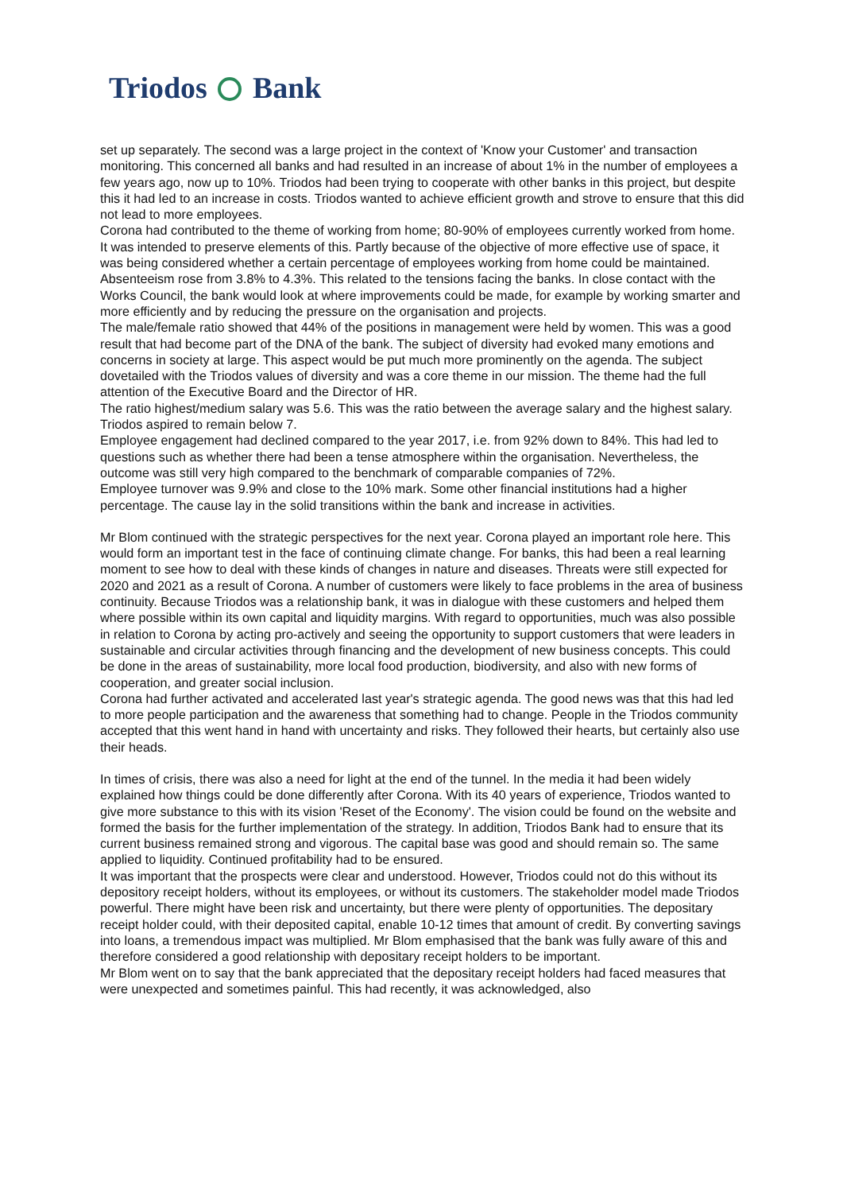Triodos Bank
set up separately. The second was a large project in the context of 'Know your Customer' and transaction monitoring. This concerned all banks and had resulted in an increase of about 1% in the number of employees a few years ago, now up to 10%. Triodos had been trying to cooperate with other banks in this project, but despite this it had led to an increase in costs. Triodos wanted to achieve efficient growth and strove to ensure that this did not lead to more employees.
Corona had contributed to the theme of working from home; 80-90% of employees currently worked from home. It was intended to preserve elements of this. Partly because of the objective of more effective use of space, it was being considered whether a certain percentage of employees working from home could be maintained.
Absenteeism rose from 3.8% to 4.3%. This related to the tensions facing the banks. In close contact with the Works Council, the bank would look at where improvements could be made, for example by working smarter and more efficiently and by reducing the pressure on the organisation and projects.
The male/female ratio showed that 44% of the positions in management were held by women. This was a good result that had become part of the DNA of the bank. The subject of diversity had evoked many emotions and concerns in society at large. This aspect would be put much more prominently on the agenda. The subject dovetailed with the Triodos values of diversity and was a core theme in our mission. The theme had the full attention of the Executive Board and the Director of HR.
The ratio highest/medium salary was 5.6. This was the ratio between the average salary and the highest salary. Triodos aspired to remain below 7.
Employee engagement had declined compared to the year 2017, i.e. from 92% down to 84%. This had led to questions such as whether there had been a tense atmosphere within the organisation. Nevertheless, the outcome was still very high compared to the benchmark of comparable companies of 72%.
Employee turnover was 9.9% and close to the 10% mark. Some other financial institutions had a higher percentage. The cause lay in the solid transitions within the bank and increase in activities.
Mr Blom continued with the strategic perspectives for the next year. Corona played an important role here. This would form an important test in the face of continuing climate change. For banks, this had been a real learning moment to see how to deal with these kinds of changes in nature and diseases. Threats were still expected for 2020 and 2021 as a result of Corona. A number of customers were likely to face problems in the area of business continuity. Because Triodos was a relationship bank, it was in dialogue with these customers and helped them where possible within its own capital and liquidity margins. With regard to opportunities, much was also possible in relation to Corona by acting pro-actively and seeing the opportunity to support customers that were leaders in sustainable and circular activities through financing and the development of new business concepts. This could be done in the areas of sustainability, more local food production, biodiversity, and also with new forms of cooperation, and greater social inclusion.
Corona had further activated and accelerated last year's strategic agenda. The good news was that this had led to more people participation and the awareness that something had to change. People in the Triodos community accepted that this went hand in hand with uncertainty and risks. They followed their hearts, but certainly also use their heads.
In times of crisis, there was also a need for light at the end of the tunnel. In the media it had been widely explained how things could be done differently after Corona. With its 40 years of experience, Triodos wanted to give more substance to this with its vision 'Reset of the Economy'. The vision could be found on the website and formed the basis for the further implementation of the strategy. In addition, Triodos Bank had to ensure that its current business remained strong and vigorous. The capital base was good and should remain so. The same applied to liquidity. Continued profitability had to be ensured.
It was important that the prospects were clear and understood. However, Triodos could not do this without its depository receipt holders, without its employees, or without its customers. The stakeholder model made Triodos powerful. There might have been risk and uncertainty, but there were plenty of opportunities. The depositary receipt holder could, with their deposited capital, enable 10-12 times that amount of credit. By converting savings into loans, a tremendous impact was multiplied. Mr Blom emphasised that the bank was fully aware of this and therefore considered a good relationship with depositary receipt holders to be important.
Mr Blom went on to say that the bank appreciated that the depositary receipt holders had faced measures that were unexpected and sometimes painful. This had recently, it was acknowledged, also